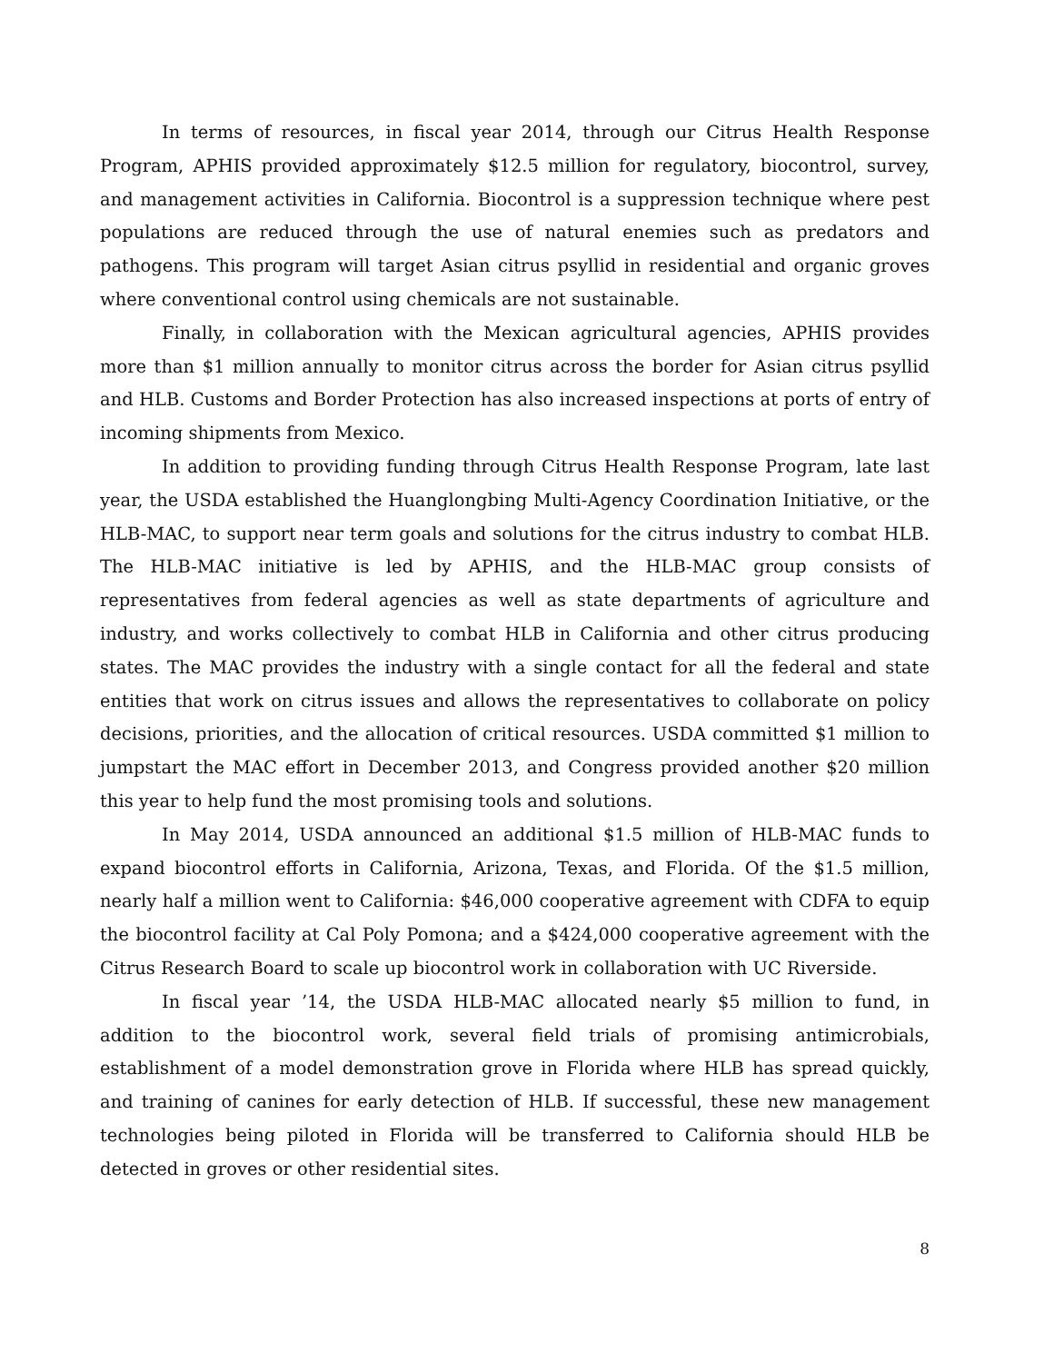In terms of resources, in fiscal year 2014, through our Citrus Health Response Program, APHIS provided approximately $12.5 million for regulatory, biocontrol, survey, and management activities in California. Biocontrol is a suppression technique where pest populations are reduced through the use of natural enemies such as predators and pathogens. This program will target Asian citrus psyllid in residential and organic groves where conventional control using chemicals are not sustainable.
Finally, in collaboration with the Mexican agricultural agencies, APHIS provides more than $1 million annually to monitor citrus across the border for Asian citrus psyllid and HLB. Customs and Border Protection has also increased inspections at ports of entry of incoming shipments from Mexico.
In addition to providing funding through Citrus Health Response Program, late last year, the USDA established the Huanglongbing Multi-Agency Coordination Initiative, or the HLB-MAC, to support near term goals and solutions for the citrus industry to combat HLB. The HLB-MAC initiative is led by APHIS, and the HLB-MAC group consists of representatives from federal agencies as well as state departments of agriculture and industry, and works collectively to combat HLB in California and other citrus producing states. The MAC provides the industry with a single contact for all the federal and state entities that work on citrus issues and allows the representatives to collaborate on policy decisions, priorities, and the allocation of critical resources. USDA committed $1 million to jumpstart the MAC effort in December 2013, and Congress provided another $20 million this year to help fund the most promising tools and solutions.
In May 2014, USDA announced an additional $1.5 million of HLB-MAC funds to expand biocontrol efforts in California, Arizona, Texas, and Florida. Of the $1.5 million, nearly half a million went to California: $46,000 cooperative agreement with CDFA to equip the biocontrol facility at Cal Poly Pomona; and a $424,000 cooperative agreement with the Citrus Research Board to scale up biocontrol work in collaboration with UC Riverside.
In fiscal year ’14, the USDA HLB-MAC allocated nearly $5 million to fund, in addition to the biocontrol work, several field trials of promising antimicrobials, establishment of a model demonstration grove in Florida where HLB has spread quickly, and training of canines for early detection of HLB. If successful, these new management technologies being piloted in Florida will be transferred to California should HLB be detected in groves or other residential sites.
8